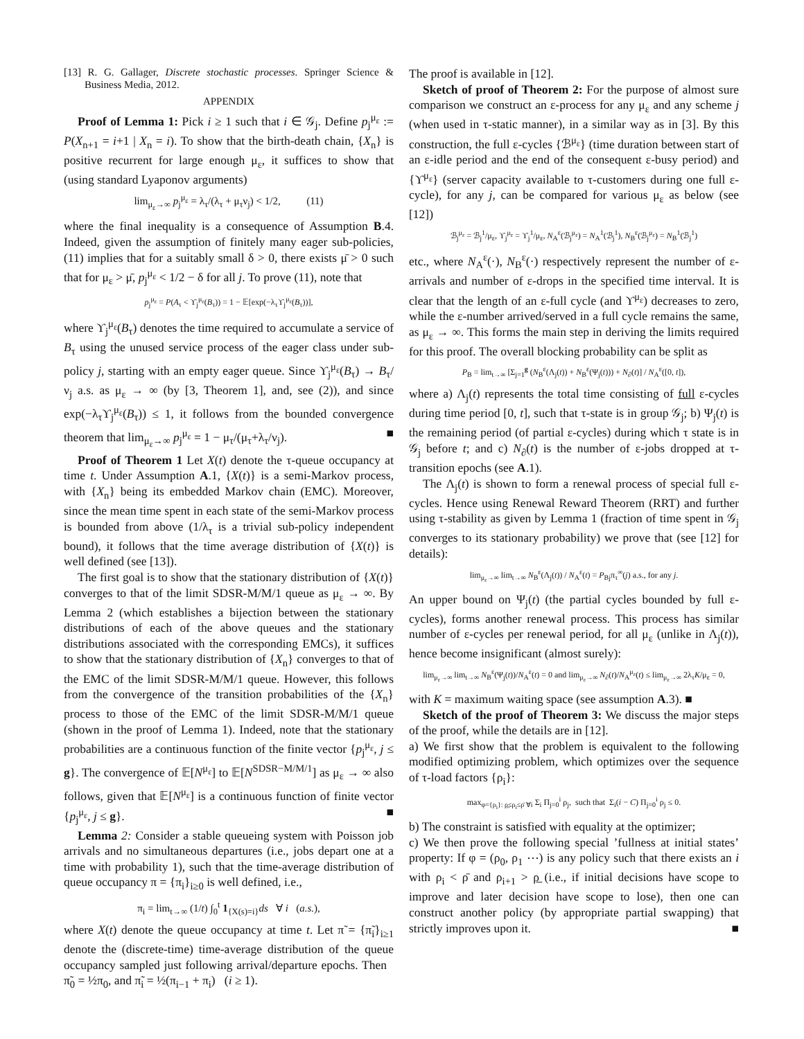[13] R. G. Gallager, Discrete stochastic processes. Springer Science & Business Media, 2012.
APPENDIX
Proof of Lemma 1: Pick i ≥ 1 such that i ∈ 𝒢<sub>j</sub>. Define p<sub>j</sub><sup>μ<sub>ε</sub></sup> := P(X<sub>n+1</sub> = i+1 | X<sub>n</sub> = i). To show that the birth-death chain, {X<sub>n</sub>} is positive recurrent for large enough μ<sub>ε</sub>, it suffices to show that (using standard Lyaponov arguments)
lim<sub>μ<sub>ε</sub>→∞</sub> p<sub>j</sub><sup>μ<sub>ε</sub></sup> = λ<sub>τ</sub>/(λ<sub>τ</sub> + μ<sub>τ</sub>ν<sub>j</sub>) < 1/2, (11)
where the final inequality is a consequence of Assumption B.4. Indeed, given the assumption of finitely many eager sub-policies, (11) implies that for a suitably small δ > 0, there exists μ̄ > 0 such that for μ<sub>ε</sub> > μ̄, p<sub>j</sub><sup>μ<sub>ε</sub></sup> < 1/2 − δ for all j. To prove (11), note that
p<sub>j</sub><sup>μ<sub>ε</sub></sup> = P(A<sub>τ</sub> < ϒ<sub>j</sub><sup>μ<sub>ε</sub></sup>(B<sub>τ</sub>)) = 1 − 𝔼[exp(−λ<sub>τ</sub>ϒ<sub>j</sub><sup>μ<sub>ε</sub></sup>(B<sub>τ</sub>))],
where ϒ<sub>j</sub><sup>μ<sub>ε</sub></sup>(B<sub>τ</sub>) denotes the time required to accumulate a service of B<sub>τ</sub> using the unused service process of the eager class under sub-policy j, starting with an empty eager queue. Since ϒ<sub>j</sub><sup>μ<sub>ε</sub></sup>(B<sub>τ</sub>) → B<sub>τ</sub>/ν<sub>j</sub> a.s. as μ<sub>ε</sub> → ∞ (by [3, Theorem 1], and, see (2)), and since exp(−λ<sub>τ</sub>ϒ<sub>j</sub><sup>μ<sub>ε</sub></sup>(B<sub>τ</sub>)) ≤ 1, it follows from the bounded convergence theorem that lim<sub>μ<sub>ε</sub>→∞</sub> p<sub>j</sub><sup>μ<sub>ε</sub></sup> = 1 − μ<sub>τ</sub>/(μ<sub>τ</sub>+λ<sub>τ</sub>/ν<sub>j</sub>). ■
Proof of Theorem 1 Let X(t) denote the τ-queue occupancy at time t. Under Assumption A.1, {X(t)} is a semi-Markov process, with {X<sub>n</sub>} being its embedded Markov chain (EMC). Moreover, since the mean time spent in each state of the semi-Markov process is bounded from above (1/λ<sub>τ</sub> is a trivial sub-policy independent bound), it follows that the time average distribution of {X(t)} is well defined (see [13]).
The first goal is to show that the stationary distribution of {X(t)} converges to that of the limit SDSR-M/M/1 queue as μ<sub>ε</sub> → ∞. By Lemma 2 (which establishes a bijection between the stationary distributions of each of the above queues and the stationary distributions associated with the corresponding EMCs), it suffices to show that the stationary distribution of {X<sub>n</sub>} converges to that of the EMC of the limit SDSR-M/M/1 queue. However, this follows from the convergence of the transition probabilities of the {X<sub>n</sub>} process to those of the EMC of the limit SDSR-M/M/1 queue (shown in the proof of Lemma 1). Indeed, note that the stationary probabilities are a continuous function of the finite vector {p<sub>j</sub><sup>μ<sub>ε</sub></sup>, j ≤ g}. The convergence of 𝔼[N<sup>μ<sub>ε</sub></sup>] to 𝔼[N<sup>SDSR−M/M/1</sup>] as μ<sub>ε</sub> → ∞ also follows, given that 𝔼[N<sup>μ<sub>ε</sub></sup>] is a continuous function of finite vector {p<sub>j</sub><sup>μ<sub>ε</sub></sup>, j ≤ g}. ■
Lemma 2: Consider a stable queueing system with Poisson job arrivals and no simultaneous departures (i.e., jobs depart one at a time with probability 1), such that the time-average distribution of queue occupancy π = {π<sub>i</sub>}<sub>i≥0</sub> is well defined, i.e.,
π<sub>i</sub> = lim<sub>t→∞</sub> (1/t) ∫<sub>0</sub><sup>t</sup> 1<sub>{X(s)=i}</sub>ds ∀ i (a.s.),
where X(t) denote the queue occupancy at time t. Let π̃ = {π̃<sub>i</sub>}<sub>i≥1</sub> denote the (discrete-time) time-average distribution of the queue occupancy sampled just following arrival/departure epochs. Then π̃<sub>0</sub> = ½π<sub>0</sub>, and π̃<sub>i</sub> = ½(π<sub>i−1</sub> + π<sub>i</sub>) (i ≥ 1).
The proof is available in [12].
Sketch of proof of Theorem 2: For the purpose of almost sure comparison we construct an ε-process for any μ<sub>ε</sub> and any scheme j (when used in τ-static manner), in a similar way as in [3]. By this construction, the full ε-cycles {ℬ<sup>μ<sub>ε</sub></sup>} (time duration between start of an ε-idle period and the end of the consequent ε-busy period) and {ϒ<sup>μ<sub>ε</sub></sup>} (server capacity available to τ-customers during one full ε-cycle), for any j, can be compared for various μ<sub>ε</sub> as below (see [12])
ℬ<sub>j</sub><sup>μ<sub>ε</sub></sup> = ℬ<sub>j</sub><sup>1</sup>/μ<sub>ε</sub>, ϒ<sub>j</sub><sup>μ<sub>ε</sub></sup> = ϒ<sub>j</sub><sup>1</sup>/μ<sub>ε</sub>, N<sub>A</sub><sup>ε</sup>(ℬ<sub>j</sub><sup>μ<sub>ε</sub></sup>) = N<sub>A</sub><sup>1</sup>(ℬ<sub>j</sub><sup>1</sup>), N<sub>B</sub><sup>ε</sup>(ℬ<sub>j</sub><sup>μ<sub>ε</sub></sup>) = N<sub>B</sub><sup>1</sup>(ℬ<sub>j</sub><sup>1</sup>)
etc., where N<sub>A</sub><sup>ε</sup>(·), N<sub>B</sub><sup>ε</sup>(·) respectively represent the number of ε-arrivals and number of ε-drops in the specified time interval. It is clear that the length of an ε-full cycle (and ϒ<sup>μ<sub>ε</sub></sup>) decreases to zero, while the ε-number arrived/served in a full cycle remains the same, as μ<sub>ε</sub> → ∞. This forms the main step in deriving the limits required for this proof. The overall blocking probability can be split as
P<sub>B</sub> = lim<sub>t→∞</sub> [Σ<sub>j=1</sub><sup>g</sup> (N<sub>B</sub><sup>ε</sup>(Λ<sub>j</sub>(t)) + N<sub>B</sub><sup>ε</sup>(Ψ<sub>j</sub>(t))) + N<sub>∂</sub>(t)] / N<sub>A</sub><sup>ε</sup>([0, t]),
where a) Λ<sub>j</sub>(t) represents the total time consisting of full ε-cycles during time period [0, t], such that τ-state is in group 𝒢<sub>j</sub>; b) Ψ<sub>j</sub>(t) is the remaining period (of partial ε-cycles) during which τ state is in 𝒢<sub>j</sub> before t; and c) N<sub>∂</sub>(t) is the number of ε-jobs dropped at τ-transition epochs (see A.1).
The Λ<sub>j</sub>(t) is shown to form a renewal process of special full ε-cycles. Hence using Renewal Reward Theorem (RRT) and further using τ-stability as given by Lemma 1 (fraction of time spent in 𝒢<sub>j</sub> converges to its stationary probability) we prove that (see [12] for details):
lim<sub>μ<sub>ε</sub>→∞</sub> lim<sub>t→∞</sub> N<sub>B</sub><sup>ε</sup>(Λ<sub>j</sub>(t)) / N<sub>A</sub><sup>ε</sup>(t) = P<sub>Bj</sub>π<sub>τ</sub><sup>∞</sup>(j) a.s., for any j.
An upper bound on Ψ<sub>j</sub>(t) (the partial cycles bounded by full ε-cycles), forms another renewal process. This process has similar number of ε-cycles per renewal period, for all μ<sub>ε</sub> (unlike in Λ<sub>j</sub>(t)), hence become insignificant (almost surely):
lim<sub>μ<sub>ε</sub>→∞</sub> lim<sub>t→∞</sub> N<sub>B</sub><sup>ε</sup>(Ψ<sub>j</sub>(t))/N<sub>A</sub><sup>ε</sup>(t) = 0 and lim<sub>μ<sub>ε</sub>→∞</sub> N<sub>∂</sub>(t)/N<sub>A</sub><sup>μ<sub>ε</sub></sup>(t) ≤ lim<sub>μ<sub>ε</sub>→∞</sub> 2λ<sub>τ</sub>K/μ<sub>ε</sub> = 0,
with K = maximum waiting space (see assumption A.3). ■
Sketch of the proof of Theorem 3: We discuss the major steps of the proof, while the details are in [12].
a) We first show that the problem is equivalent to the following modified optimizing problem, which optimizes over the sequence of τ-load factors {ρ<sub>i</sub>}:
max<sub>φ={ρ<sub>i</sub>}: ρ̲≤ρ<sub>i</sub>≤ρ̄ ∀i</sub> Σ<sub>i</sub> Π<sub>j=0</sub><sup>i</sup> ρ<sub>j</sub>, such that Σ<sub>i</sub>(i − C) Π<sub>j=0</sub><sup>i</sup> ρ<sub>j</sub> ≤ 0.
b) The constraint is satisfied with equality at the optimizer;
c) We then prove the following special ’fullness at initial states’ property: If φ = (ρ<sub>0</sub>, ρ<sub>1</sub> ⋯) is any policy such that there exists an i with ρ<sub>i</sub> < ρ̄ and ρ<sub>i+1</sub> > ρ̲ (i.e., if initial decisions have scope to improve and later decision have scope to lose), then one can construct another policy (by appropriate partial swapping) that strictly improves upon it. ■